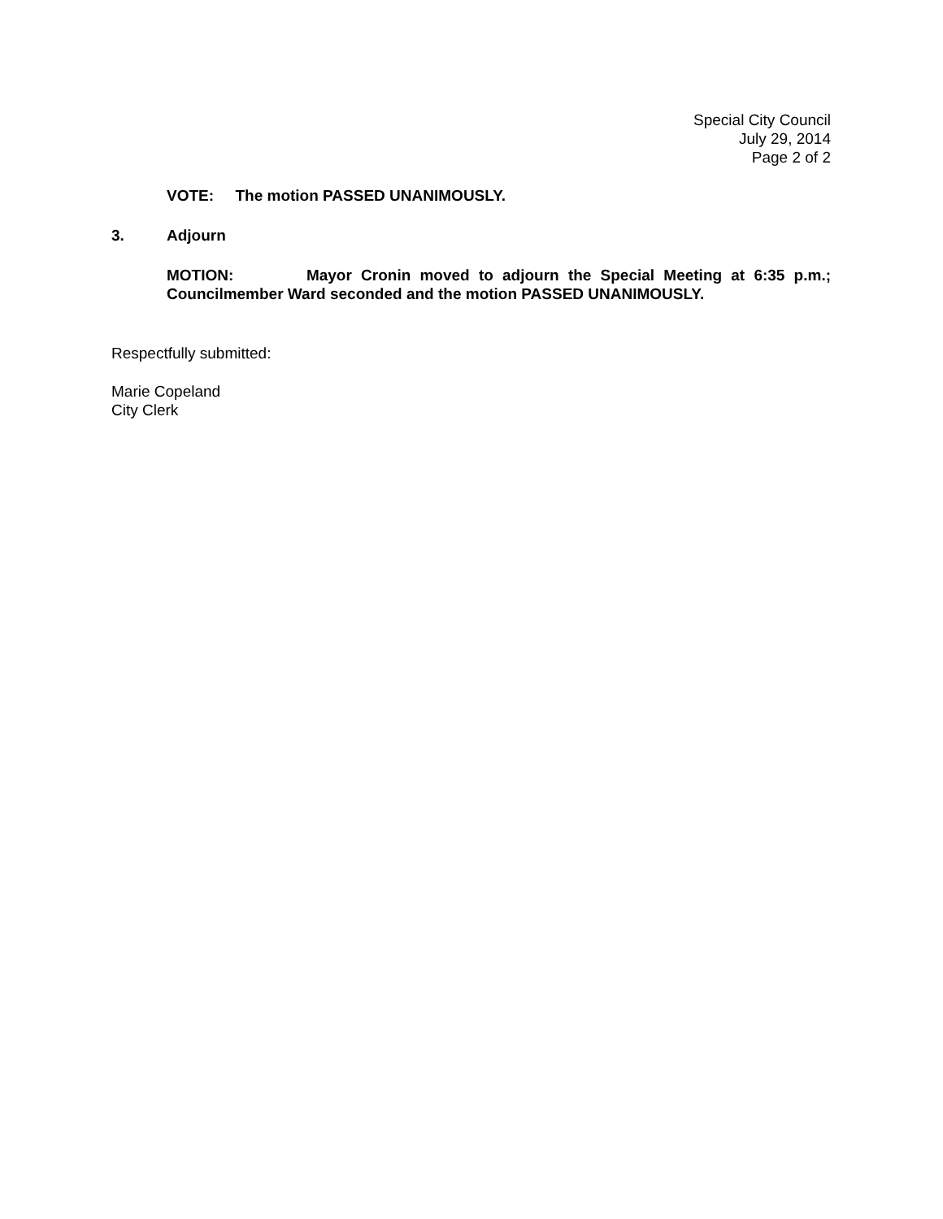Special City Council
July 29, 2014
Page 2 of 2
VOTE: The motion PASSED UNANIMOUSLY.
3. Adjourn
MOTION: Mayor Cronin moved to adjourn the Special Meeting at 6:35 p.m.; Councilmember Ward seconded and the motion PASSED UNANIMOUSLY.
Respectfully submitted:
Marie Copeland
City Clerk